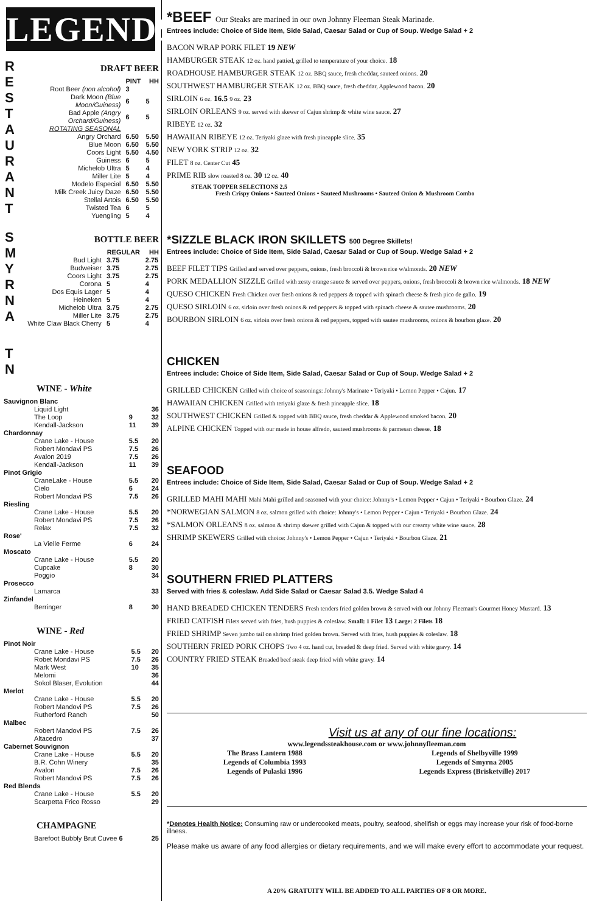LEGENDS
R
E
S
T
A
U
R
A
N
T
DRAFT BEER
| | PINT | HH |
| --- | --- | --- |
| Root Beer (non alcohol) | 3 | |
| Dark Moon (Blue Moon/Guiness) | 6 | 5 |
| Bad Apple (Angry Orchard/Guiness) | 6 | 5 |
| ROTATING SEASONAL | | |
| Angry Orchard | 6.50 | 5.50 |
| Blue Moon | 6.50 | 5.50 |
| Coors Light | 5.50 | 4.50 |
| Guiness | 6 | 5 |
| Michelob Ultra | 5 | 4 |
| Miller Lite | 5 | 4 |
| Modelo Especial | 6.50 | 5.50 |
| Milk Creek Juicy Daze | 6.50 | 5.50 |
| Stellal Artois | 6.50 | 5.50 |
| Twisted Tea | 6 | 5 |
| Yuengling | 5 | 4 |
S
M
Y
R
N
A
BOTTLE BEER
| | REGULAR | HH |
| --- | --- | --- |
| Bud Light | 3.75 | 2.75 |
| Budweiser | 3.75 | 2.75 |
| Coors Light | 3.75 | 2.75 |
| Corona | 5 | 4 |
| Dos Equis Lager | 5 | 4 |
| Heineken | 5 | 4 |
| Michelob Ultra | 3.75 | 2.75 |
| Miller Lite | 3.75 | 2.75 |
| White Claw Black Cherry | 5 | 4 |
T
N
WINE - White
| Sauvignon Blanc | | |
| Liquid Light | | 36 |
| The Loop | 9 | 32 |
| Kendall-Jackson | 11 | 39 |
| Chardonnay | | |
| Crane Lake - House | 5.5 | 20 |
| Robert Mondavi PS | 7.5 | 26 |
| Avalon 2019 | 7.5 | 26 |
| Kendall-Jackson | 11 | 39 |
| Pinot Grigio | | |
| CraneLake - House | 5.5 | 20 |
| Cielo | 6 | 24 |
| Robert Mondavi PS | 7.5 | 26 |
| Riesling | | |
| Crane Lake - House | 5.5 | 20 |
| Robert Mondavi PS | 7.5 | 26 |
| Relax | 7.5 | 32 |
| Rose' | | |
| La Vielle Ferme | 6 | 24 |
| Moscato | | |
| Crane Lake - House | 5.5 | 20 |
| Cupcake | 8 | 30 |
| Poggio | | 34 |
| Prosecco | | |
| Lamarca | | 33 |
| Zinfandel | | |
| Berringer | 8 | 30 |
WINE - Red
| Pinot Noir | | |
| Crane Lake - House | 5.5 | 20 |
| Robet Mondavi PS | 7.5 | 26 |
| Mark West | 10 | 35 |
| Melomi | | 36 |
| Sokol Blaser, Evolution | | 44 |
| Merlot | | |
| Crane Lake - House | 5.5 | 20 |
| Robert Mandovi PS | 7.5 | 26 |
| Rutherford Ranch | | 50 |
| Malbec | | |
| Robert Mandovi PS | 7.5 | 26 |
| Altacedro | | 37 |
| Cabernet Souvignon | | |
| Crane Lake - House | 5.5 | 20 |
| B.R. Cohn Winery | | 35 |
| Avalon | 7.5 | 26 |
| Robert Mandovi PS | 7.5 | 26 |
| Red Blends | | |
| Crane Lake - House | 5.5 | 20 |
| Scarpetta Frico Rosso | | 29 |
CHAMPAGNE
| Barefoot Bubbly Brut Cuvee 6 | 25 |
*BEEF Our Steaks are marined in our own Johnny Fleeman Steak Marinade.
Entrees include: Choice of Side Item, Side Salad, Caesar Salad or Cup of Soup. Wedge Salad + 2
BACON WRAP PORK FILET 19 NEW
HAMBURGER STEAK 12 oz. hand pattied, grilled to temperature of your choice. 18
ROADHOUSE HAMBURGER STEAK 12 oz. BBQ sauce, fresh cheddar, sauteed onions. 20
SOUTHWEST HAMBURGER STEAK 12 oz. BBQ sauce, fresh cheddar, Applewood bacon. 20
SIRLOIN 6 oz. 16.5 9 oz. 23
SIRLOIN ORLEANS 9 oz. served with skewer of Cajun shrimp & white wine sauce. 27
RIBEYE 12 oz. 32
HAWAIIAN RIBEYE 12 oz. Teriyaki glaze with fresh pineapple slice. 35
NEW YORK STRIP 12 oz. 32
FILET 8 oz. Center Cut 45
PRIME RIB slow roasted 8 oz. 30 12 oz. 40
STEAK TOPPER SELECTIONS 2.5
Fresh Crispy Onions • Sauteed Onions • Sauteed Mushrooms • Sauteed Onion & Mushroom Combo
*SIZZLE BLACK IRON SKILLETS 500 Degree Skillets!
Entrees include: Choice of Side Item, Side Salad, Caesar Salad or Cup of Soup. Wedge Salad + 2
BEEF FILET TIPS Grilled and served over peppers, onions, fresh broccoli & brown rice w/almonds. 20 NEW
PORK MEDALLION SIZZLE Grilled with zesty orange sauce & served over peppers, onions, fresh broccoli & brown rice w/almonds. 18 NEW
QUESO CHICKEN Fresh Chicken over fresh onions & red peppers & topped with spinach cheese & fresh pico de gallo. 19
QUESO SIRLOIN 6 oz. sirloin over fresh onions & red peppers & topped with spinach cheese & sautee mushrooms. 20
BOURBON SIRLOIN 6 oz. sirloin over fresh onions & red peppers, topped with sautee mushrooms, onions & bourbon glaze. 20
CHICKEN
Entrees include: Choice of Side Item, Side Salad, Caesar Salad or Cup of Soup. Wedge Salad + 2
GRILLED CHICKEN Grilled with choice of seasonings: Johnny's Marinate • Teriyaki • Lemon Pepper • Cajun. 17
HAWAIIAN CHICKEN Grilled with teriyaki glaze & fresh pineapple slice. 18
SOUTHWEST CHICKEN Grilled & topped with BBQ sauce, fresh cheddar & Applewood smoked bacon. 20
ALPINE CHICKEN Topped with our made in house alfredo, sauteed mushrooms & parmesan cheese. 18
SEAFOOD
Entrees include: Choice of Side Item, Side Salad, Caesar Salad or Cup of Soup. Wedge Salad + 2
GRILLED MAHI MAHI Mahi Mahi grilled and seasoned with your choice: Johnny's • Lemon Pepper • Cajun • Teriyaki • Bourbon Glaze. 24
*NORWEGIAN SALMON 8 oz. salmon grilled with choice: Johnny's • Lemon Pepper • Cajun • Teriyaki • Bourbon Glaze. 24
*SALMON ORLEANS 8 oz. salmon & shrimp skewer grilled with Cajun & topped with our creamy white wine sauce. 28
SHRIMP SKEWERS Grilled with choice: Johnny's • Lemon Pepper • Cajun • Teriyaki • Bourbon Glaze. 21
SOUTHERN FRIED PLATTERS
Served with fries & coleslaw. Add Side Salad or Caesar Salad 3.5. Wedge Salad 4
HAND BREADED CHICKEN TENDERS Fresh tenders fried golden brown & served with our Johnny Fleeman's Gourmet Honey Mustard. 13
FRIED CATFISH Filets served with fries, hush puppies & coleslaw. Small: 1 Filet 13 Large: 2 Filets 18
FRIED SHRIMP Seven jumbo tail on shrimp fried golden brown. Served with fries, hush puppies & coleslaw. 18
SOUTHERN FRIED PORK CHOPS Two 4 oz. hand cut, breaded & deep fried. Served with white gravy. 14
COUNTRY FRIED STEAK Breaded beef steak deep fried with white gravy. 14
Visit us at any of our fine locations:
www.legendssteakhouse.com or www.johnnyfleeman.com
The Brass Lantern 1988
Legends of Columbia 1993
Legends of Pulaski 1996
Legends of Shelbyville 1999
Legends of Smyrna 2005
Legends Express (Brisketville) 2017
*Denotes Health Notice: Consuming raw or undercooked meats, poultry, seafood, shellfish or eggs may increase your risk of food-borne illness.
Please make us aware of any food allergies or dietary requirements, and we will make every effort to accommodate your request.
A 20% GRATUITY WILL BE ADDED TO ALL PARTIES OF 8 OR MORE.